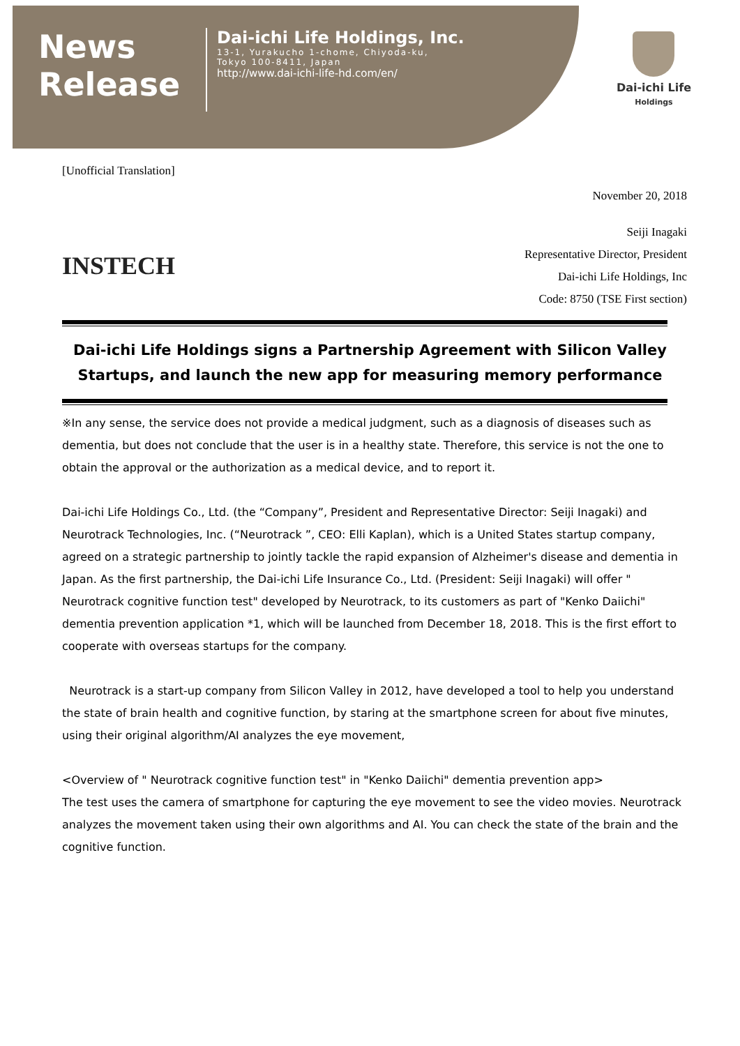News
Release
Dai-ichi Life Holdings, Inc.
13-1, Yurakucho 1-chome, Chiyoda-ku,
Tokyo 100-8411, Japan
http://www.dai-ichi-life-hd.com/en/
Dai-ichi Life
Holdings
[Unofficial Translation]
November 20, 2018
INSTECH
Seiji Inagaki
Representative Director, President
Dai-ichi Life Holdings, Inc
Code: 8750 (TSE First section)
Dai-ichi Life Holdings signs a Partnership Agreement with Silicon Valley Startups, and launch the new app for measuring memory performance
※In any sense, the service does not provide a medical judgment, such as a diagnosis of diseases such as dementia, but does not conclude that the user is in a healthy state. Therefore, this service is not the one to obtain the approval or the authorization as a medical device, and to report it.
Dai-ichi Life Holdings Co., Ltd. (the “Company”, President and Representative Director: Seiji Inagaki) and Neurotrack Technologies, Inc. (“Neurotrack ”, CEO: Elli Kaplan), which is a United States startup company, agreed on a strategic partnership to jointly tackle the rapid expansion of Alzheimer's disease and dementia in Japan. As the first partnership, the Dai-ichi Life Insurance Co., Ltd. (President: Seiji Inagaki) will offer " Neurotrack cognitive function test" developed by Neurotrack, to its customers as part of "Kenko Daiichi" dementia prevention application *1, which will be launched from December 18, 2018. This is the first effort to cooperate with overseas startups for the company.
Neurotrack is a start-up company from Silicon Valley in 2012, have developed a tool to help you understand the state of brain health and cognitive function, by staring at the smartphone screen for about five minutes, using their original algorithm/AI analyzes the eye movement,
<Overview of " Neurotrack cognitive function test" in "Kenko Daiichi" dementia prevention app>
The test uses the camera of smartphone for capturing the eye movement to see the video movies. Neurotrack analyzes the movement taken using their own algorithms and AI. You can check the state of the brain and the cognitive function.